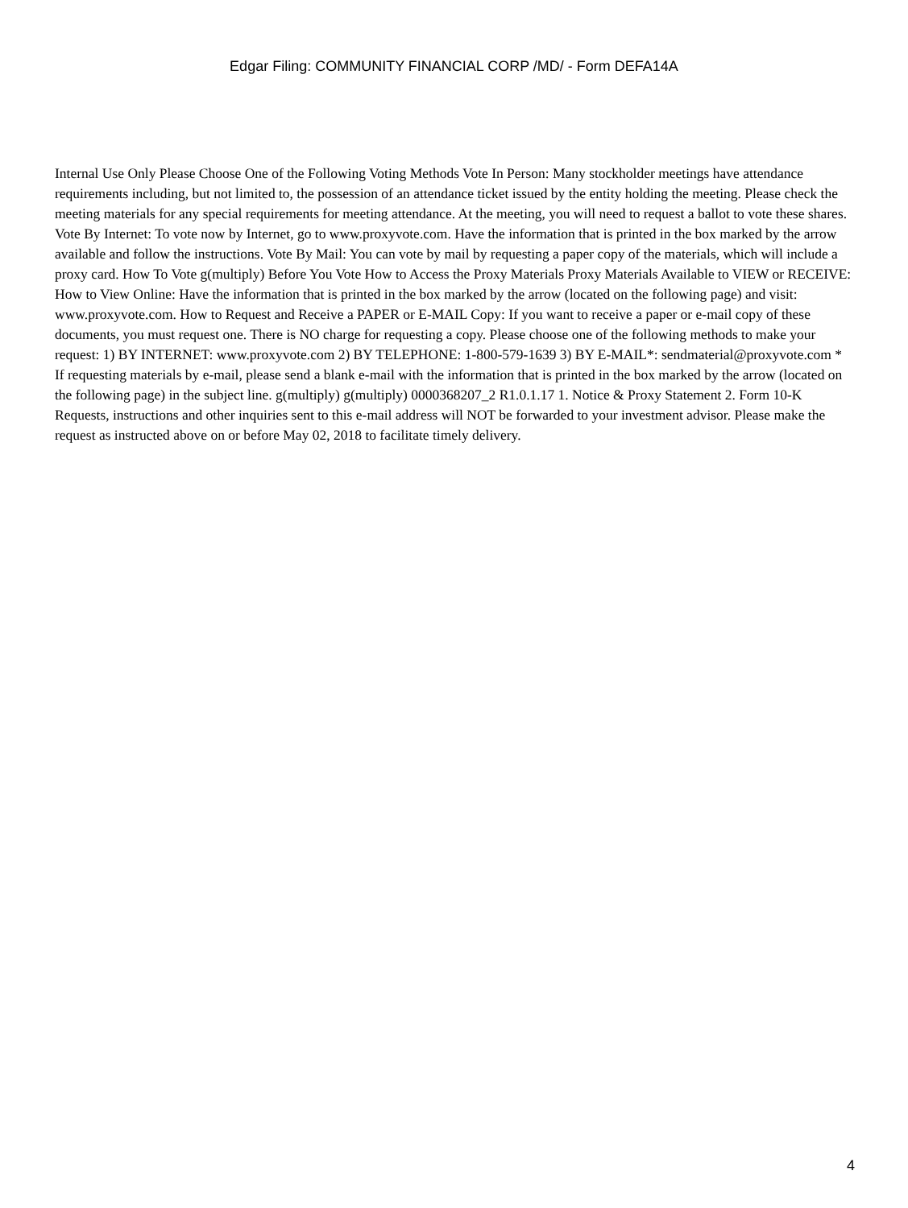Edgar Filing: COMMUNITY FINANCIAL CORP /MD/ - Form DEFA14A
Internal Use Only Please Choose One of the Following Voting Methods Vote In Person: Many stockholder meetings have attendance requirements including, but not limited to, the possession of an attendance ticket issued by the entity holding the meeting. Please check the meeting materials for any special requirements for meeting attendance. At the meeting, you will need to request a ballot to vote these shares. Vote By Internet: To vote now by Internet, go to www.proxyvote.com. Have the information that is printed in the box marked by the arrow available and follow the instructions. Vote By Mail: You can vote by mail by requesting a paper copy of the materials, which will include a proxy card. How To Vote g(multiply) Before You Vote How to Access the Proxy Materials Proxy Materials Available to VIEW or RECEIVE: How to View Online: Have the information that is printed in the box marked by the arrow (located on the following page) and visit: www.proxyvote.com. How to Request and Receive a PAPER or E-MAIL Copy: If you want to receive a paper or e-mail copy of these documents, you must request one. There is NO charge for requesting a copy. Please choose one of the following methods to make your request: 1) BY INTERNET: www.proxyvote.com 2) BY TELEPHONE: 1-800-579-1639 3) BY E-MAIL*: sendmaterial@proxyvote.com * If requesting materials by e-mail, please send a blank e-mail with the information that is printed in the box marked by the arrow (located on the following page) in the subject line. g(multiply) g(multiply) 0000368207_2 R1.0.1.17 1. Notice & Proxy Statement 2. Form 10-K Requests, instructions and other inquiries sent to this e-mail address will NOT be forwarded to your investment advisor. Please make the request as instructed above on or before May 02, 2018 to facilitate timely delivery.
4